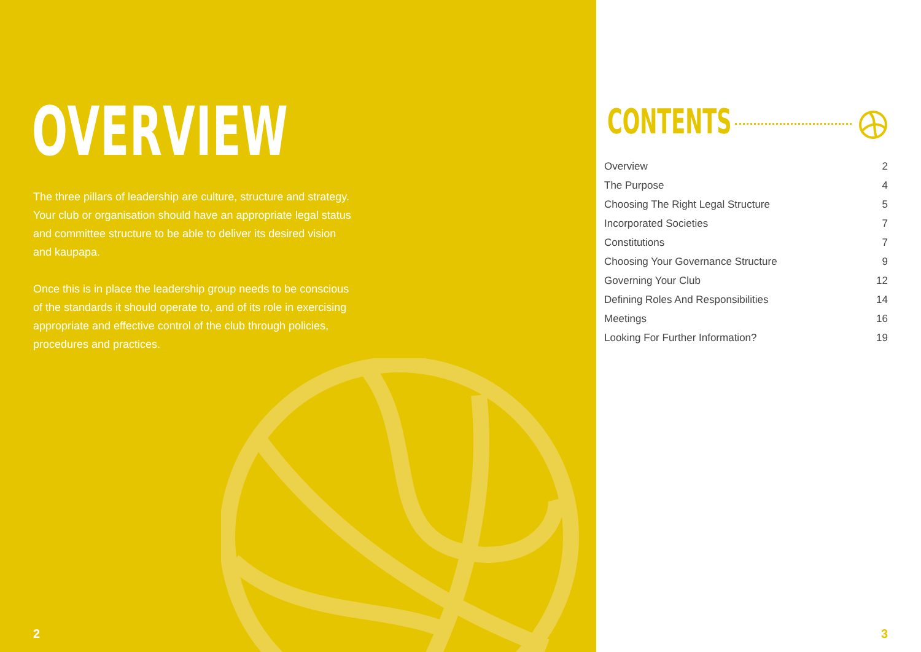OVERVIEW
The three pillars of leadership are culture, structure and strategy. Your club or organisation should have an appropriate legal status and committee structure to be able to deliver its desired vision and kaupapa.
Once this is in place the leadership group needs to be conscious of the standards it should operate to, and of its role in exercising appropriate and effective control of the club through policies, procedures and practices.
2
CONTENTS
Overview 2
The Purpose 4
Choosing The Right Legal Structure 5
Incorporated Societies 7
Constitutions 7
Choosing Your Governance Structure 9
Governing Your Club 12
Defining Roles And Responsibilities 14
Meetings 16
Looking For Further Information? 19
3